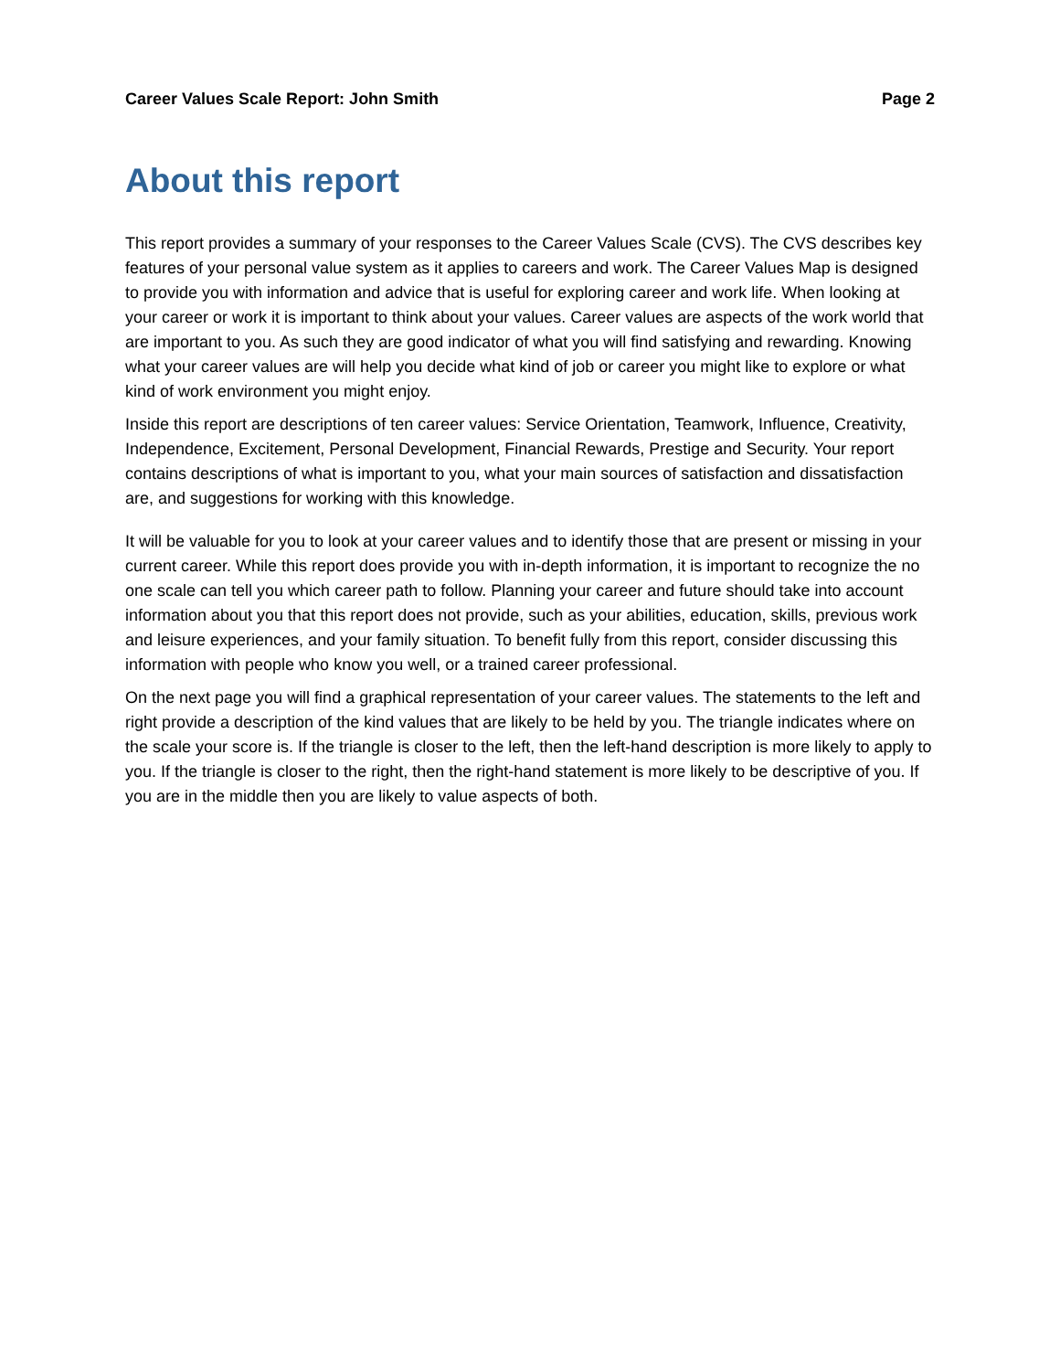Career Values Scale Report: John Smith Page 2
About this report
This report provides a summary of your responses to the Career Values Scale (CVS). The CVS describes key features of your personal value system as it applies to careers and work. The Career Values Map is designed to provide you with information and advice that is useful for exploring career and work life. When looking at your career or work it is important to think about your values. Career values are aspects of the work world that are important to you. As such they are good indicator of what you will find satisfying and rewarding. Knowing what your career values are will help you decide what kind of job or career you might like to explore or what kind of work environment you might enjoy.
Inside this report are descriptions of ten career values: Service Orientation, Teamwork, Influence, Creativity, Independence, Excitement, Personal Development, Financial Rewards, Prestige and Security. Your report contains descriptions of what is important to you, what your main sources of satisfaction and dissatisfaction are, and suggestions for working with this knowledge.
It will be valuable for you to look at your career values and to identify those that are present or missing in your current career. While this report does provide you with in-depth information, it is important to recognize the no one scale can tell you which career path to follow. Planning your career and future should take into account information about you that this report does not provide, such as your abilities, education, skills, previous work and leisure experiences, and your family situation. To benefit fully from this report, consider discussing this information with people who know you well, or a trained career professional.
On the next page you will find a graphical representation of your career values. The statements to the left and right provide a description of the kind values that are likely to be held by you. The triangle indicates where on the scale your score is. If the triangle is closer to the left, then the left-hand description is more likely to apply to you. If the triangle is closer to the right, then the right-hand statement is more likely to be descriptive of you. If you are in the middle then you are likely to value aspects of both.